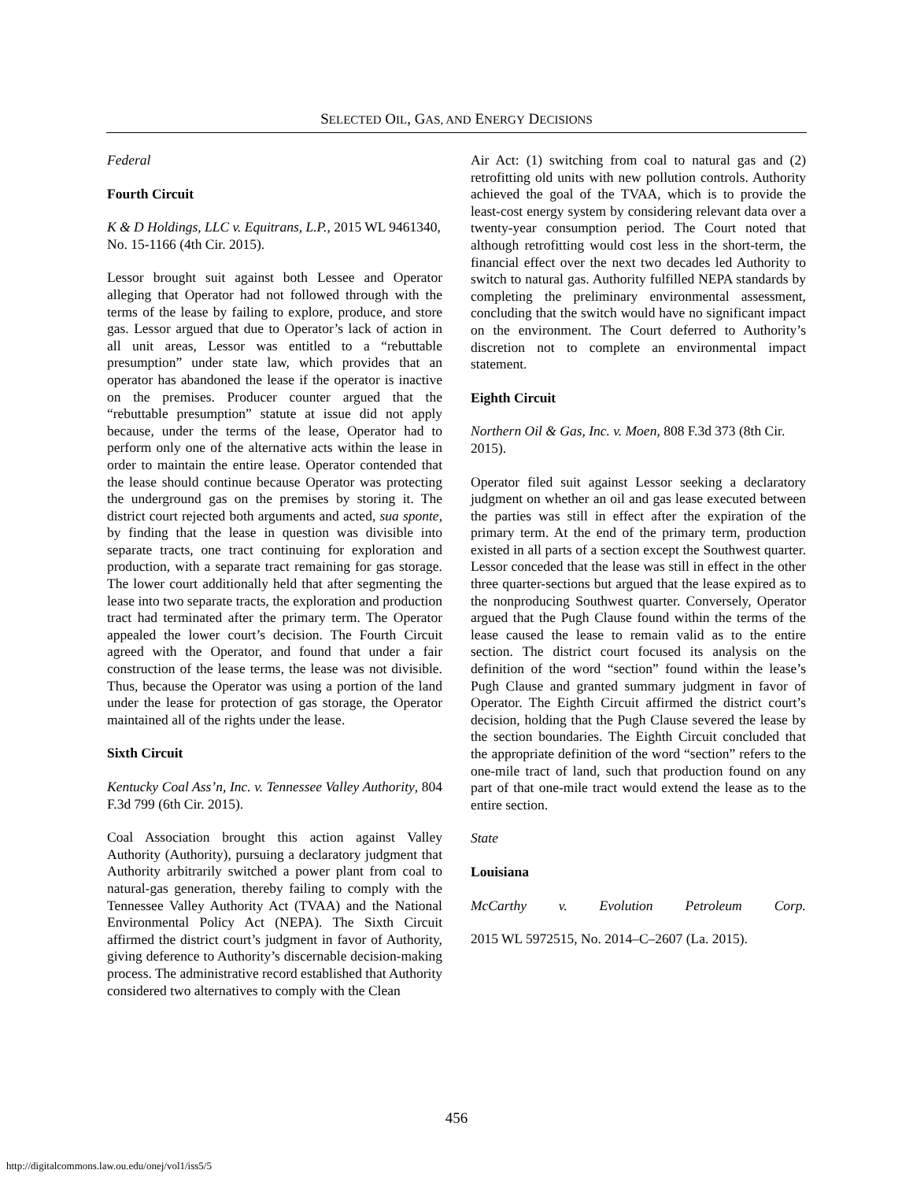SELECTED OIL, GAS, AND ENERGY DECISIONS
Federal
Fourth Circuit
K & D Holdings, LLC v. Equitrans, L.P., 2015 WL 9461340, No. 15-1166 (4th Cir. 2015).
Lessor brought suit against both Lessee and Operator alleging that Operator had not followed through with the terms of the lease by failing to explore, produce, and store gas. Lessor argued that due to Operator’s lack of action in all unit areas, Lessor was entitled to a “rebuttable presumption” under state law, which provides that an operator has abandoned the lease if the operator is inactive on the premises. Producer counter argued that the “rebuttable presumption” statute at issue did not apply because, under the terms of the lease, Operator had to perform only one of the alternative acts within the lease in order to maintain the entire lease. Operator contended that the lease should continue because Operator was protecting the underground gas on the premises by storing it. The district court rejected both arguments and acted, sua sponte, by finding that the lease in question was divisible into separate tracts, one tract continuing for exploration and production, with a separate tract remaining for gas storage. The lower court additionally held that after segmenting the lease into two separate tracts, the exploration and production tract had terminated after the primary term. The Operator appealed the lower court’s decision. The Fourth Circuit agreed with the Operator, and found that under a fair construction of the lease terms, the lease was not divisible. Thus, because the Operator was using a portion of the land under the lease for protection of gas storage, the Operator maintained all of the rights under the lease.
Sixth Circuit
Kentucky Coal Ass’n, Inc. v. Tennessee Valley Authority, 804 F.3d 799 (6th Cir. 2015).
Coal Association brought this action against Valley Authority (Authority), pursuing a declaratory judgment that Authority arbitrarily switched a power plant from coal to natural-gas generation, thereby failing to comply with the Tennessee Valley Authority Act (TVAA) and the National Environmental Policy Act (NEPA). The Sixth Circuit affirmed the district court’s judgment in favor of Authority, giving deference to Authority’s discernable decision-making process. The administrative record established that Authority considered two alternatives to comply with the Clean
Air Act: (1) switching from coal to natural gas and (2) retrofitting old units with new pollution controls. Authority achieved the goal of the TVAA, which is to provide the least-cost energy system by considering relevant data over a twenty-year consumption period. The Court noted that although retrofitting would cost less in the short-term, the financial effect over the next two decades led Authority to switch to natural gas. Authority fulfilled NEPA standards by completing the preliminary environmental assessment, concluding that the switch would have no significant impact on the environment. The Court deferred to Authority’s discretion not to complete an environmental impact statement.
Eighth Circuit
Northern Oil & Gas, Inc. v. Moen, 808 F.3d 373 (8th Cir. 2015).
Operator filed suit against Lessor seeking a declaratory judgment on whether an oil and gas lease executed between the parties was still in effect after the expiration of the primary term. At the end of the primary term, production existed in all parts of a section except the Southwest quarter. Lessor conceded that the lease was still in effect in the other three quarter-sections but argued that the lease expired as to the nonproducing Southwest quarter. Conversely, Operator argued that the Pugh Clause found within the terms of the lease caused the lease to remain valid as to the entire section. The district court focused its analysis on the definition of the word “section” found within the lease’s Pugh Clause and granted summary judgment in favor of Operator. The Eighth Circuit affirmed the district court’s decision, holding that the Pugh Clause severed the lease by the section boundaries. The Eighth Circuit concluded that the appropriate definition of the word “section” refers to the one-mile tract of land, such that production found on any part of that one-mile tract would extend the lease as to the entire section.
State
Louisiana
McCarthy v. Evolution Petroleum Corp.
2015 WL 5972515, No. 2014–C–2607 (La. 2015).
456
http://digitalcommons.law.ou.edu/onej/vol1/iss5/5